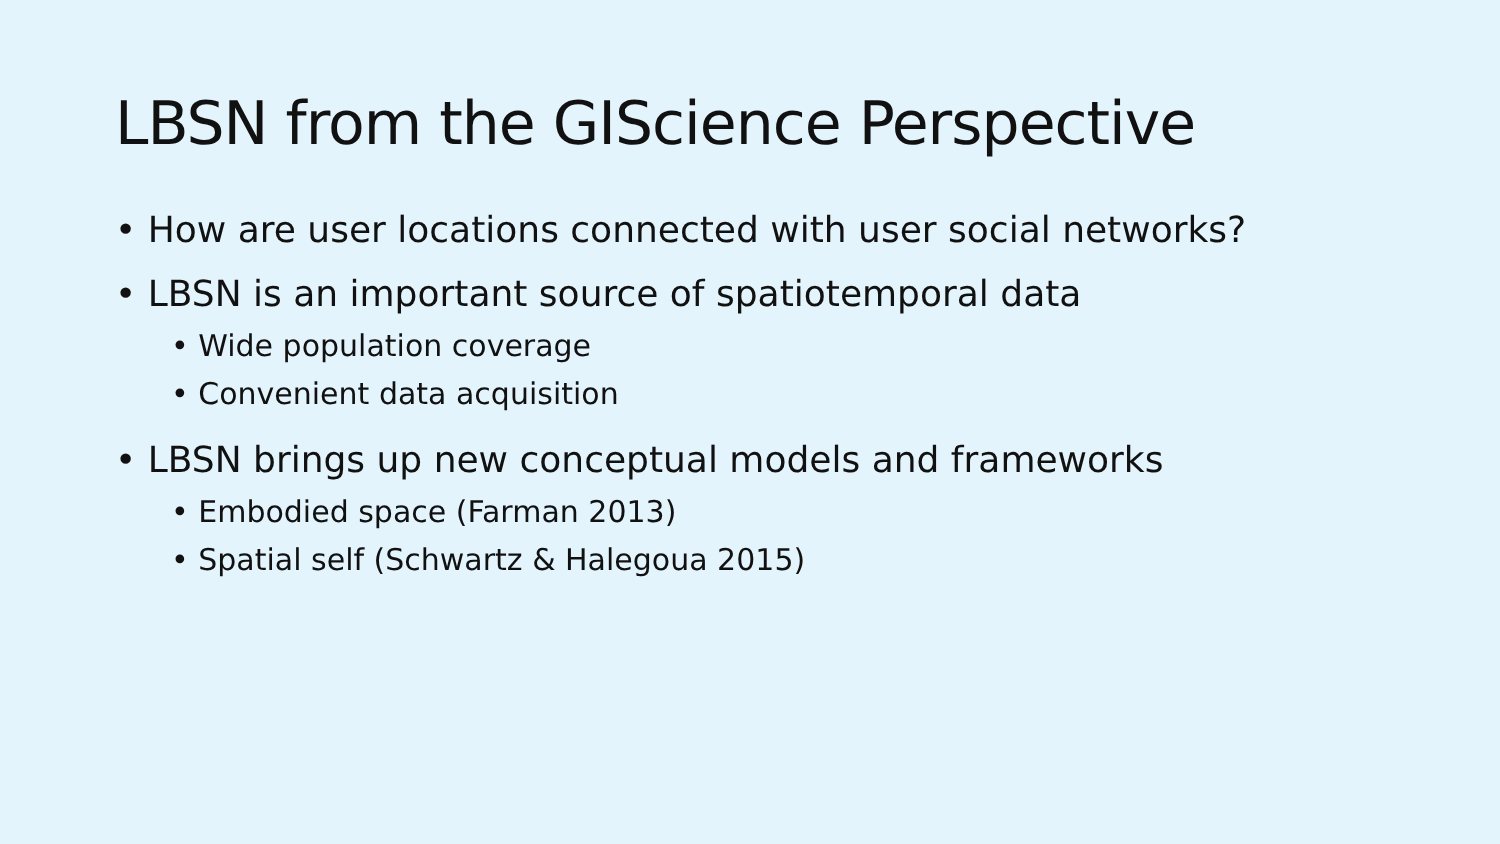LBSN from the GIScience Perspective
• How are user locations connected with user social networks?
• LBSN is an important source of spatiotemporal data
• Wide population coverage
• Convenient data acquisition
• LBSN brings up new conceptual models and frameworks
• Embodied space (Farman 2013)
• Spatial self (Schwartz & Halegoua 2015)